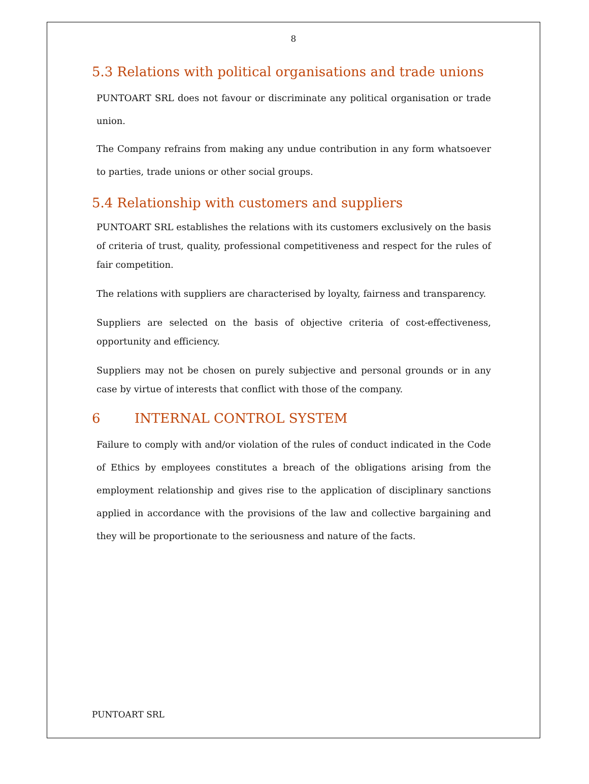8
5.3 Relations with political organisations and trade unions
PUNTOART SRL does not favour or discriminate any political organisation or trade union.
The Company refrains from making any undue contribution in any form whatsoever to parties, trade unions or other social groups.
5.4 Relationship with customers and suppliers
PUNTOART SRL establishes the relations with its customers exclusively on the basis of criteria of trust, quality, professional competitiveness and respect for the rules of fair competition.
The relations with suppliers are characterised by loyalty, fairness and transparency.
Suppliers are selected on the basis of objective criteria of cost-effectiveness, opportunity and efficiency.
Suppliers may not be chosen on purely subjective and personal grounds or in any case by virtue of interests that conflict with those of the company.
6 INTERNAL CONTROL SYSTEM
Failure to comply with and/or violation of the rules of conduct indicated in the Code of Ethics by employees constitutes a breach of the obligations arising from the employment relationship and gives rise to the application of disciplinary sanctions applied in accordance with the provisions of the law and collective bargaining and they will be proportionate to the seriousness and nature of the facts.
PUNTOART SRL